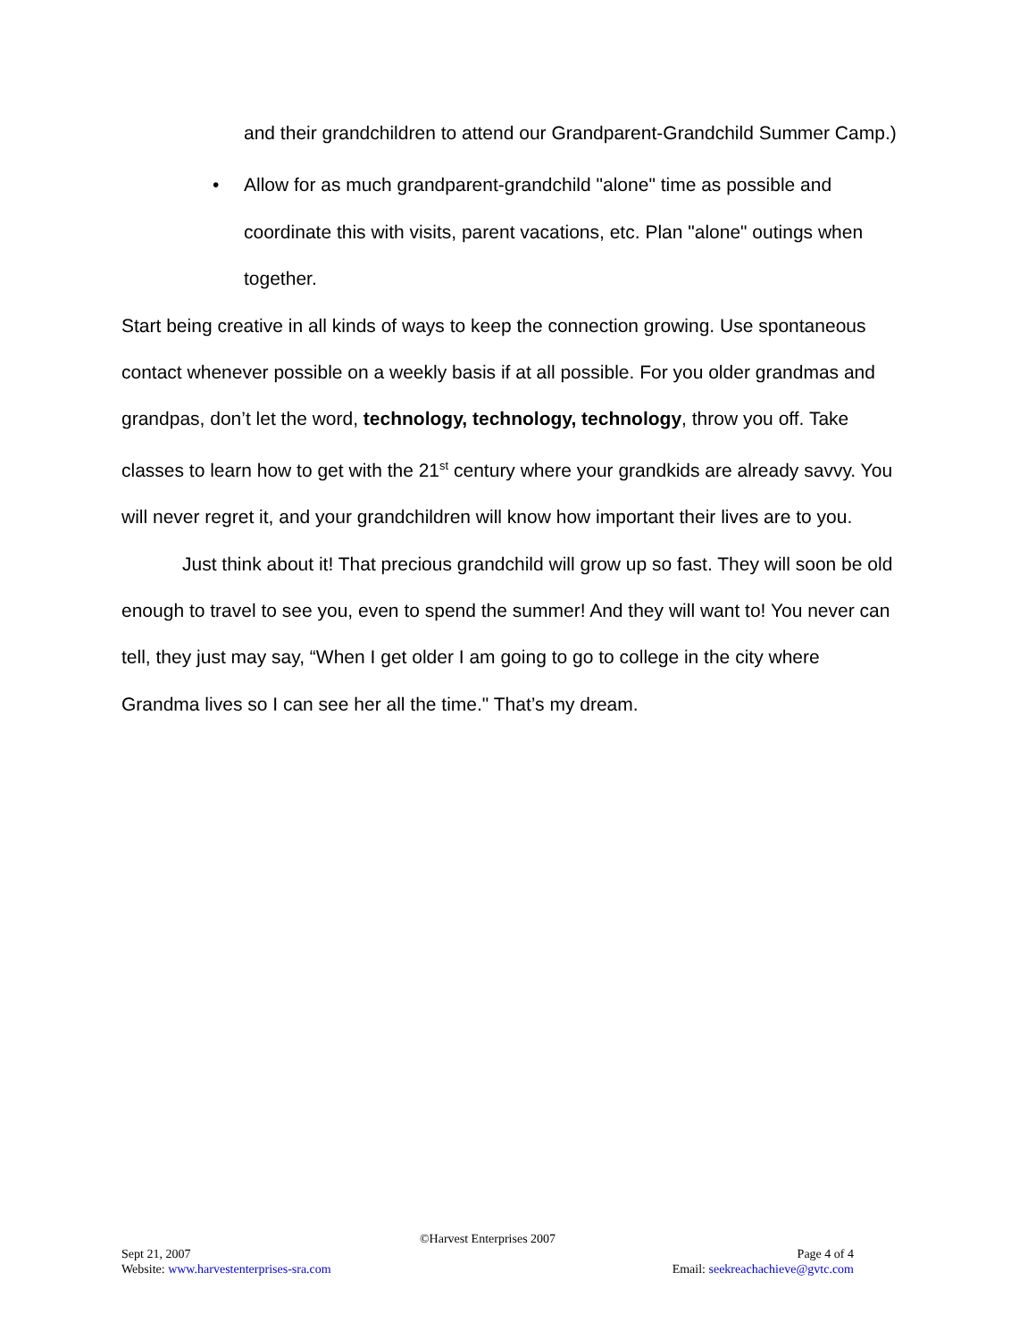and their grandchildren to attend our Grandparent-Grandchild Summer Camp.)
• Allow for as much grandparent-grandchild "alone" time as possible and coordinate this with visits, parent vacations, etc. Plan "alone" outings when together.
Start being creative in all kinds of ways to keep the connection growing. Use spontaneous contact whenever possible on a weekly basis if at all possible. For you older grandmas and grandpas, don’t let the word, technology, technology, technology, throw you off. Take classes to learn how to get with the 21<sup>st</sup> century where your grandkids are already savvy. You will never regret it, and your grandchildren will know how important their lives are to you.
Just think about it! That precious grandchild will grow up so fast. They will soon be old enough to travel to see you, even to spend the summer! And they will want to! You never can tell, they just may say, “When I get older I am going to go to college in the city where Grandma lives so I can see her all the time." That’s my dream.
©Harvest Enterprises 2007
Sept 21, 2007 Page 4 of 4
Website: www.harvestenterprises-sra.com Email: seekreachachieve@gvtc.com